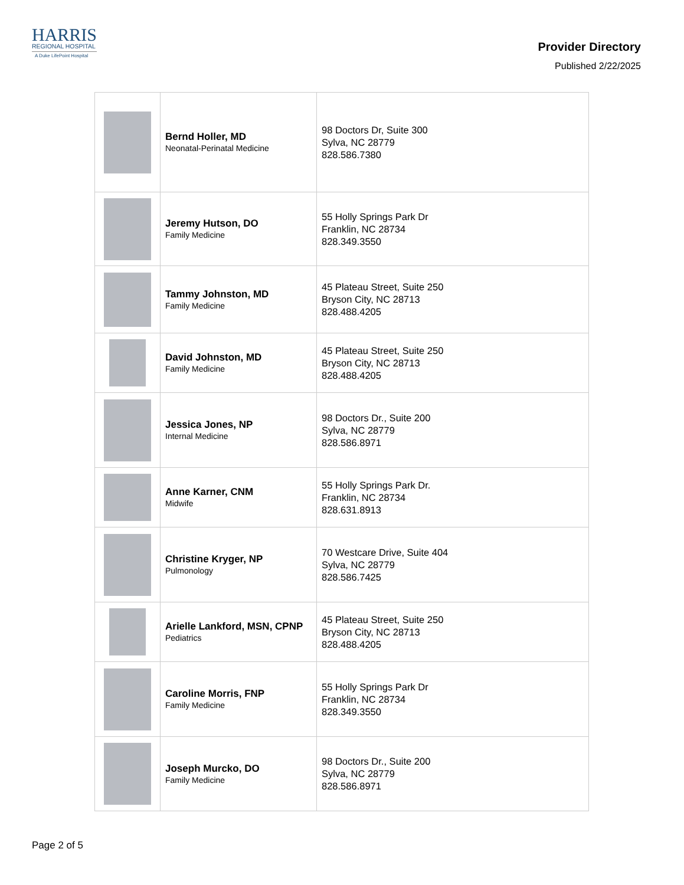HARRIS
REGIONAL HOSPITAL
A Duke LifePoint Hospital
Provider Directory
Published 2/22/2025
| | Bernd Holler, MD Neonatal-Perinatal Medicine | 98 Doctors Dr, Suite 300 Sylva, NC 28779 828.586.7380 |
| | Jeremy Hutson, DO Family Medicine | 55 Holly Springs Park Dr Franklin, NC 28734 828.349.3550 |
| | Tammy Johnston, MD Family Medicine | 45 Plateau Street, Suite 250 Bryson City, NC 28713 828.488.4205 |
| | David Johnston, MD Family Medicine | 45 Plateau Street, Suite 250 Bryson City, NC 28713 828.488.4205 |
| | Jessica Jones, NP Internal Medicine | 98 Doctors Dr., Suite 200 Sylva, NC 28779 828.586.8971 |
| | Anne Karner, CNM Midwife | 55 Holly Springs Park Dr. Franklin, NC 28734 828.631.8913 |
| | Christine Kryger, NP Pulmonology | 70 Westcare Drive, Suite 404 Sylva, NC 28779 828.586.7425 |
| | Arielle Lankford, MSN, CPNP Pediatrics | 45 Plateau Street, Suite 250 Bryson City, NC 28713 828.488.4205 |
| | Caroline Morris, FNP Family Medicine | 55 Holly Springs Park Dr Franklin, NC 28734 828.349.3550 |
| | Joseph Murcko, DO Family Medicine | 98 Doctors Dr., Suite 200 Sylva, NC 28779 828.586.8971 |
Page 2 of 5